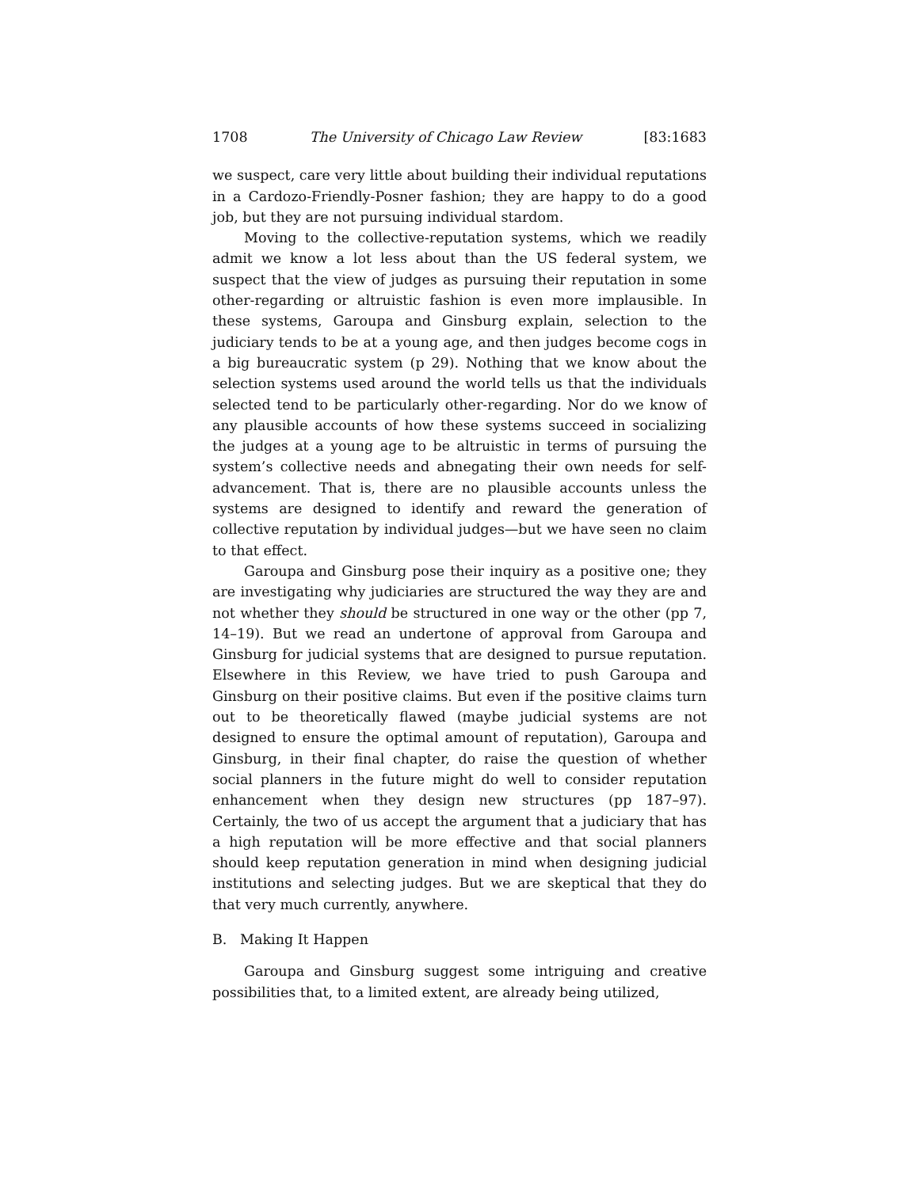1708 The University of Chicago Law Review [83:1683
we suspect, care very little about building their individual reputations in a Cardozo-Friendly-Posner fashion; they are happy to do a good job, but they are not pursuing individual stardom.
Moving to the collective-reputation systems, which we readily admit we know a lot less about than the US federal system, we suspect that the view of judges as pursuing their reputation in some other-regarding or altruistic fashion is even more implausible. In these systems, Garoupa and Ginsburg explain, selection to the judiciary tends to be at a young age, and then judges become cogs in a big bureaucratic system (p 29). Nothing that we know about the selection systems used around the world tells us that the individuals selected tend to be particularly other-regarding. Nor do we know of any plausible accounts of how these systems succeed in socializing the judges at a young age to be altruistic in terms of pursuing the system’s collective needs and abnegating their own needs for self-advancement. That is, there are no plausible accounts unless the systems are designed to identify and reward the generation of collective reputation by individual judges—but we have seen no claim to that effect.
Garoupa and Ginsburg pose their inquiry as a positive one; they are investigating why judiciaries are structured the way they are and not whether they should be structured in one way or the other (pp 7, 14–19). But we read an undertone of approval from Garoupa and Ginsburg for judicial systems that are designed to pursue reputation. Elsewhere in this Review, we have tried to push Garoupa and Ginsburg on their positive claims. But even if the positive claims turn out to be theoretically flawed (maybe judicial systems are not designed to ensure the optimal amount of reputation), Garoupa and Ginsburg, in their final chapter, do raise the question of whether social planners in the future might do well to consider reputation enhancement when they design new structures (pp 187–97). Certainly, the two of us accept the argument that a judiciary that has a high reputation will be more effective and that social planners should keep reputation generation in mind when designing judicial institutions and selecting judges. But we are skeptical that they do that very much currently, anywhere.
B. Making It Happen
Garoupa and Ginsburg suggest some intriguing and creative possibilities that, to a limited extent, are already being utilized,